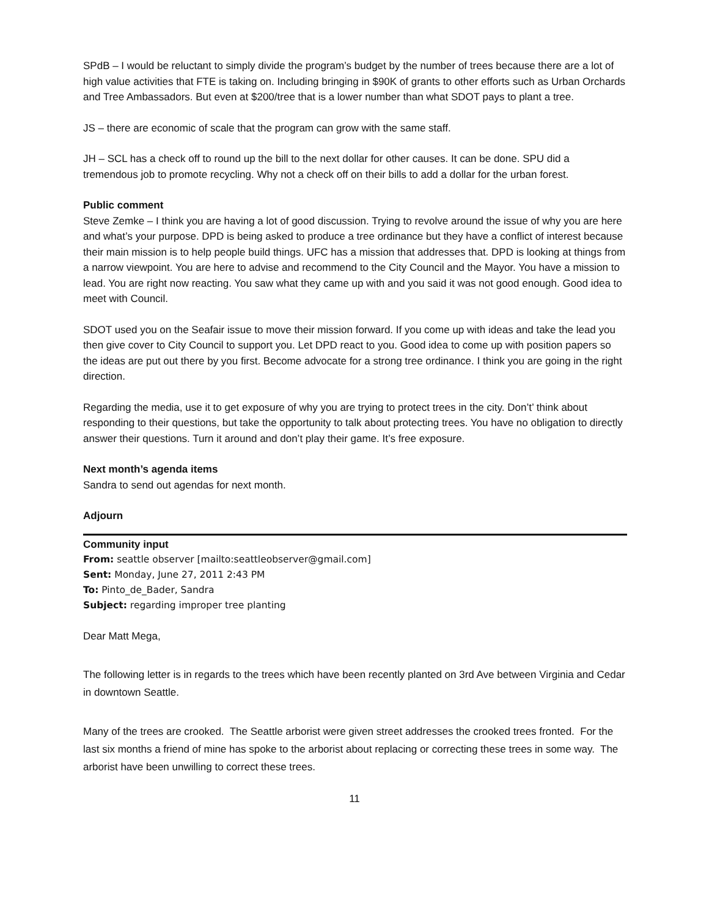SPdB – I would be reluctant to simply divide the program’s budget by the number of trees because there are a lot of high value activities that FTE is taking on. Including bringing in $90K of grants to other efforts such as Urban Orchards and Tree Ambassadors. But even at $200/tree that is a lower number than what SDOT pays to plant a tree.
JS – there are economic of scale that the program can grow with the same staff.
JH – SCL has a check off to round up the bill to the next dollar for other causes. It can be done. SPU did a tremendous job to promote recycling. Why not a check off on their bills to add a dollar for the urban forest.
Public comment
Steve Zemke – I think you are having a lot of good discussion. Trying to revolve around the issue of why you are here and what’s your purpose. DPD is being asked to produce a tree ordinance but they have a conflict of interest because their main mission is to help people build things. UFC has a mission that addresses that. DPD is looking at things from a narrow viewpoint. You are here to advise and recommend to the City Council and the Mayor. You have a mission to lead. You are right now reacting. You saw what they came up with and you said it was not good enough. Good idea to meet with Council.
SDOT used you on the Seafair issue to move their mission forward. If you come up with ideas and take the lead you then give cover to City Council to support you. Let DPD react to you. Good idea to come up with position papers so the ideas are put out there by you first. Become advocate for a strong tree ordinance. I think you are going in the right direction.
Regarding the media, use it to get exposure of why you are trying to protect trees in the city. Don’t’ think about responding to their questions, but take the opportunity to talk about protecting trees. You have no obligation to directly answer their questions. Turn it around and don’t play their game. It’s free exposure.
Next month’s agenda items
Sandra to send out agendas for next month.
Adjourn
Community input
From: seattle observer [mailto:seattleobserver@gmail.com]
Sent: Monday, June 27, 2011 2:43 PM
To: Pinto_de_Bader, Sandra
Subject: regarding improper tree planting
Dear Matt Mega,
The following letter is in regards to the trees which have been recently planted on 3rd Ave between Virginia and Cedar in downtown Seattle.
Many of the trees are crooked. The Seattle arborist were given street addresses the crooked trees fronted. For the last six months a friend of mine has spoke to the arborist about replacing or correcting these trees in some way. The arborist have been unwilling to correct these trees.
11